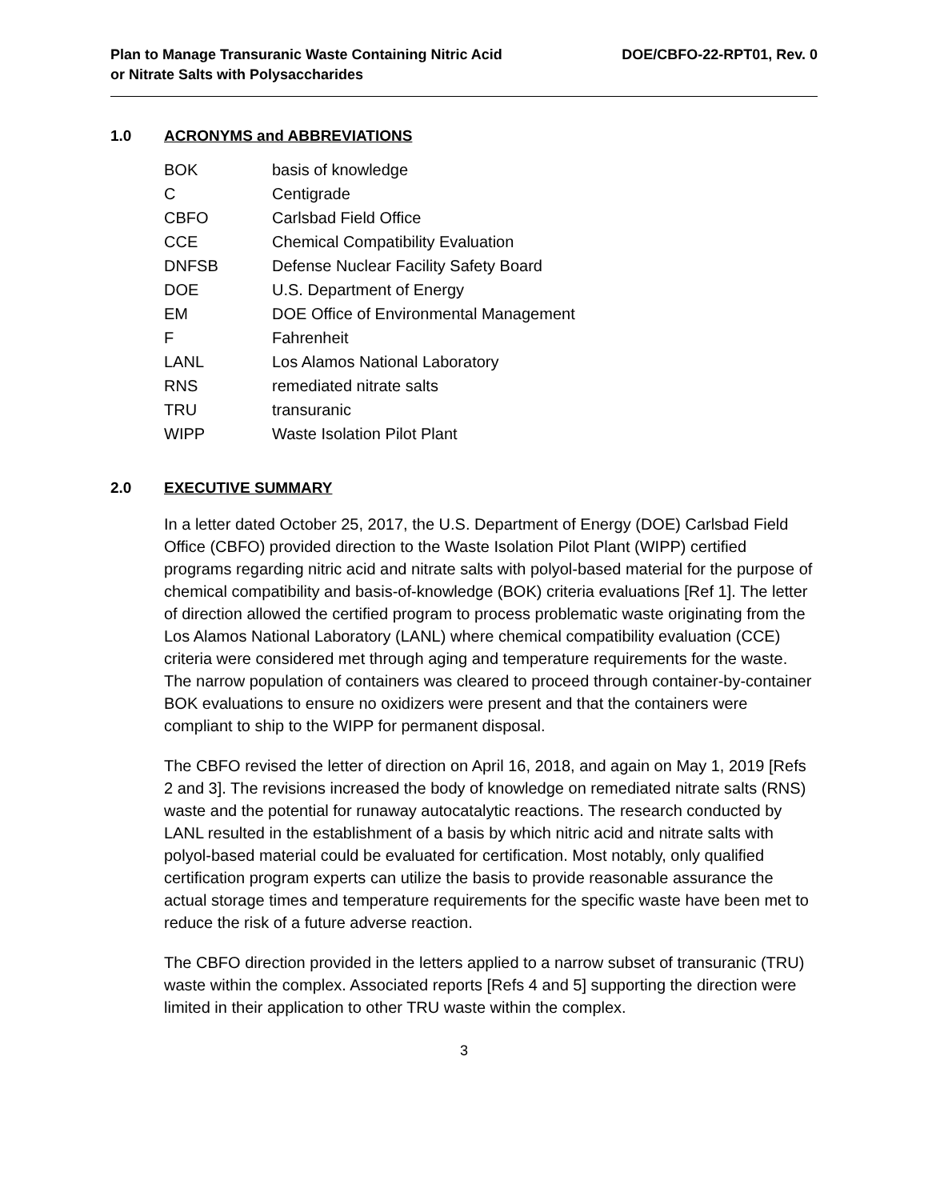Plan to Manage Transuranic Waste Containing Nitric Acid
or Nitrate Salts with Polysaccharides
DOE/CBFO-22-RPT01, Rev. 0
1.0 ACRONYMS and ABBREVIATIONS
| BOK | basis of knowledge |
| C | Centigrade |
| CBFO | Carlsbad Field Office |
| CCE | Chemical Compatibility Evaluation |
| DNFSB | Defense Nuclear Facility Safety Board |
| DOE | U.S. Department of Energy |
| EM | DOE Office of Environmental Management |
| F | Fahrenheit |
| LANL | Los Alamos National Laboratory |
| RNS | remediated nitrate salts |
| TRU | transuranic |
| WIPP | Waste Isolation Pilot Plant |
2.0 EXECUTIVE SUMMARY
In a letter dated October 25, 2017, the U.S. Department of Energy (DOE) Carlsbad Field Office (CBFO) provided direction to the Waste Isolation Pilot Plant (WIPP) certified programs regarding nitric acid and nitrate salts with polyol-based material for the purpose of chemical compatibility and basis-of-knowledge (BOK) criteria evaluations [Ref 1]. The letter of direction allowed the certified program to process problematic waste originating from the Los Alamos National Laboratory (LANL) where chemical compatibility evaluation (CCE) criteria were considered met through aging and temperature requirements for the waste. The narrow population of containers was cleared to proceed through container-by-container BOK evaluations to ensure no oxidizers were present and that the containers were compliant to ship to the WIPP for permanent disposal.
The CBFO revised the letter of direction on April 16, 2018, and again on May 1, 2019 [Refs 2 and 3]. The revisions increased the body of knowledge on remediated nitrate salts (RNS) waste and the potential for runaway autocatalytic reactions. The research conducted by LANL resulted in the establishment of a basis by which nitric acid and nitrate salts with polyol-based material could be evaluated for certification. Most notably, only qualified certification program experts can utilize the basis to provide reasonable assurance the actual storage times and temperature requirements for the specific waste have been met to reduce the risk of a future adverse reaction.
The CBFO direction provided in the letters applied to a narrow subset of transuranic (TRU) waste within the complex. Associated reports [Refs 4 and 5] supporting the direction were limited in their application to other TRU waste within the complex.
3